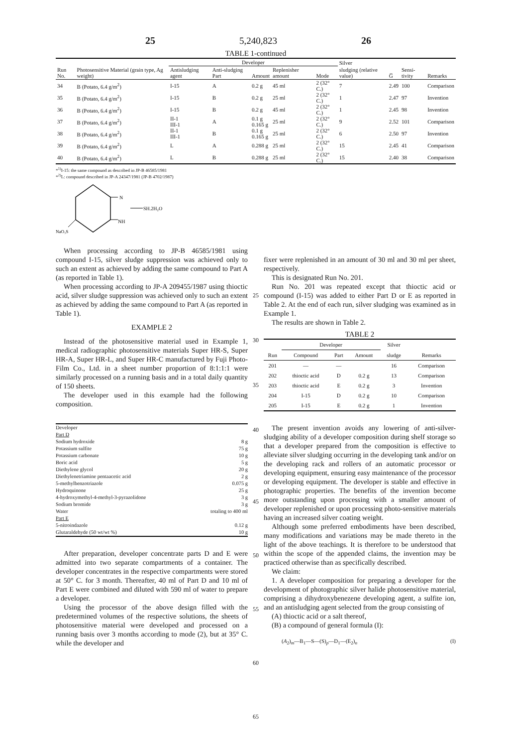25 5,240,823 26
TABLE 1-continued
| | | Developer | | | | | Silver | | | |
| --- | --- | --- | --- | --- | --- | --- | --- | --- | --- | --- |
| Run No. | Photosensitive Material (grain type, Ag weight) | Antisludging agent | Anti-sludging Part | Amount | Replenisher amount | Mode | sludging (relative value) | G̅ | Sensi-tivity | Remarks |
| 34 | B (Potato, 6.4 g/m<sup>2</sup>) | I-15 | A | 0.2 g | 45 ml | 2 (32° C.) | 7 | 2.49 | 100 | Comparison |
| 35 | B (Potato, 6.4 g/m<sup>2</sup>) | I-15 | B | 0.2 g | 25 ml | 2 (32° C.) | 1 | 2.47 | 97 | Invention |
| 36 | B (Potato, 6.4 g/m<sup>2</sup>) | I-15 | B | 0.2 g | 45 ml | 2 (32° C.) | 1 | 2.45 | 98 | Invention |
| 37 | B (Potato, 6.4 g/m<sup>2</sup>) | II-1 III-1 | A | 0.1 g 0.165 g | 25 ml | 2 (32° C.) | 9 | 2.52 | 101 | Comparison |
| 38 | B (Potato, 6.4 g/m<sup>2</sup>) | II-1 III-1 | B | 0.1 g 0.165 g | 25 ml | 2 (32° C.) | 6 | 2.50 | 97 | Invention |
| 39 | B (Potato, 6.4 g/m<sup>2</sup>) | L | A | 0.288 g | 25 ml | 2 (32° C.) | 15 | 2.45 | 41 | Comparison |
| 40 | B (Potato, 6.4 g/m<sup>2</sup>) | L | B | 0.288 g | 25 ml | 2 (32° C.) | 15 | 2.40 | 38 | Comparison |
*<sup>1)</sup>I-15: the same compound as described in JP-B 46585/1981
*<sup>2)</sup>L: compound described in JP-A 24347/1981 (JP-B 4702/1987)
N
NH
SH.2H₂O
NaO₃S
When processing according to JP-B 46585/1981 using compound I-15, silver sludge suppression was achieved only to such an extent as achieved by adding the same compound to Part A (as reported in Table 1).
When processing according to JP-A 209455/1987 using thioctic acid, silver sludge suppression was achieved only to such an extent as achieved by adding the same compound to Part A (as reported in Table 1).
EXAMPLE 2
Instead of the photosensitive material used in Example 1, medical radiographic photosensitive materials Super HR-S, Super HR-A, Super HR-L, and Super HR-C manufactured by Fuji Photo-Film Co., Ltd. in a sheet number proportion of 8:1:1:1 were similarly processed on a running basis and in a total daily quantity of 150 sheets.
The developer used in this example had the following composition.
| Developer | |
| Part D | |
| Sodium hydroxide | 8 g |
| Potassium sulfite | 75 g |
| Potassium carbonate | 10 g |
| Boric acid | 5 g |
| Diethylene glycol | 20 g |
| Diethylenetriamine pentaacetic acid | 2 g |
| 5-methylbenzotriazole | 0.075 g |
| Hydroquinone | 25 g |
| 4-hydroxymethyl-4-methyl-3-pyrazolidone | 3 g |
| Sodium bromide | 3 g |
| Water | totaling to 400 ml |
| Part E | |
| 5-nitroindazole | 0.12 g |
| Glutaraldehyde (50 wt/wt %) | 10 g |
After preparation, developer concentrate parts D and E were admitted into two separate compartments of a container. The developer concentrates in the respective compartments were stored at 50° C. for 3 month. Thereafter, 40 ml of Part D and 10 ml of Part E were combined and diluted with 590 ml of water to prepare a developer.
Using the processor of the above design filled with the predetermined volumes of the respective solutions, the sheets of photosensitive material were developed and processed on a running basis over 3 months according to mode (2), but at 35° C. while the developer and
25
30
35
40
45
50
55
60
65
fixer were replenished in an amount of 30 ml and 30 ml per sheet, respectively.
This is designated Run No. 201.
Run No. 201 was repeated except that thioctic acid or compound (I-15) was added to either Part D or E as reported in Table 2. At the end of each run, silver sludging was examined as in Example 1.
The results are shown in Table 2.
TABLE 2
| | Developer | | | Silver | |
| --- | --- | --- | --- | --- | --- |
| Run | Compound | Part | Amount | sludge | Remarks |
| 201 | — | — | | 16 | Comparison |
| 202 | thioctic acid | D | 0.2 g | 13 | Comparison |
| 203 | thioctic acid | E | 0.2 g | 3 | Invention |
| 204 | I-15 | D | 0.2 g | 10 | Comparison |
| 205 | I-15 | E | 0.2 g | 1 | Invention |
The present invention avoids any lowering of anti-silver-sludging ability of a developer composition during shelf storage so that a developer prepared from the composition is effective to alleviate silver sludging occurring in the developing tank and/or on the developing rack and rollers of an automatic processor or developing equipment, ensuring easy maintenance of the processor or developing equipment. The developer is stable and effective in photographic properties. The benefits of the invention become more outstanding upon processing with a smaller amount of developer replenished or upon processing photo-sensitive materials having an increased silver coating weight.
Although some preferred embodiments have been described, many modifications and variations may be made thereto in the light of the above teachings. It is therefore to be understood that within the scope of the appended claims, the invention may be practiced otherwise than as specifically described.
We claim:
1. A developer composition for preparing a developer for the development of photographic silver halide photosensitive material, comprising a dihydroxybenezene developing agent, a sulfite ion, and an antisludging agent selected from the group consisting of
(A) thioctic acid or a salt thereof,
(B) a compound of general formula (I):
(A<sub>2</sub>)<sub>m</sub>—B<sub>1</sub>—S—(S)<sub>p</sub>—D<sub>1</sub>—(E<sub>2</sub>)<sub>n</sub> (I)